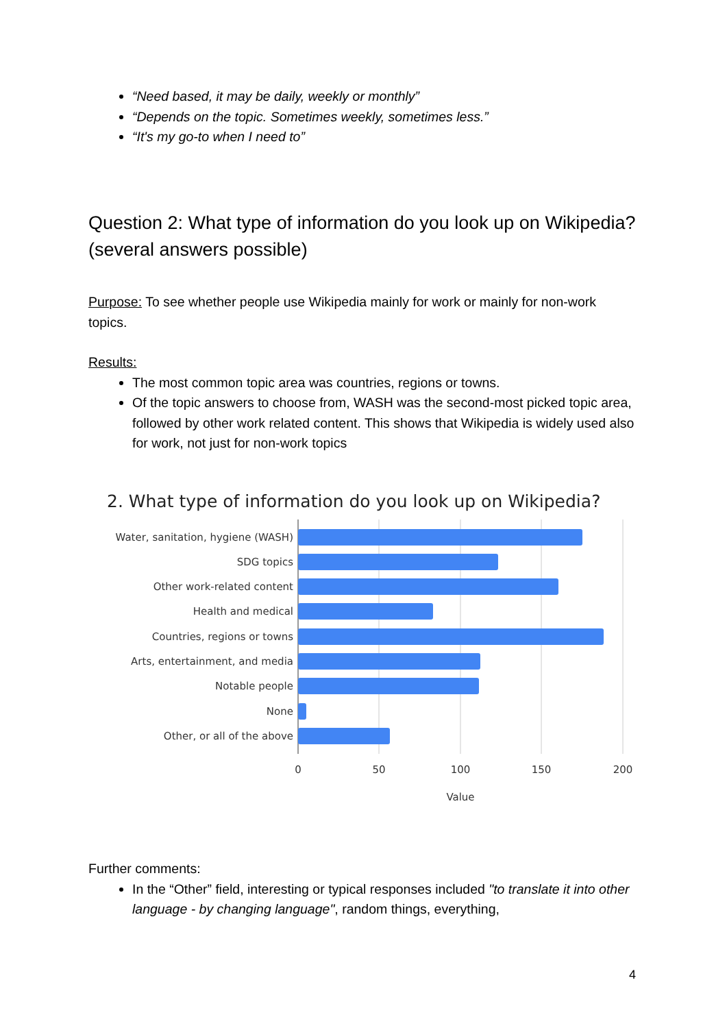“Need based, it may be daily, weekly or monthly”
“Depends on the topic. Sometimes weekly, sometimes less.”
“It's my go-to when I need to”
Question 2: What type of information do you look up on Wikipedia? (several answers possible)
Purpose: To see whether people use Wikipedia mainly for work or mainly for non-work topics.
Results:
The most common topic area was countries, regions or towns.
Of the topic answers to choose from, WASH was the second-most picked topic area, followed by other work related content. This shows that Wikipedia is widely used also for work, not just for non-work topics
2. What type of information do you look up on Wikipedia?
Water, sanitation, hygiene (WASH)
SDG topics
Other work-related content
Health and medical
Countries, regions or towns
Arts, entertainment, and media
Notable people
None
Other, or all of the above
0
50
100
150
200
Value
Further comments:
In the “Other” field, interesting or typical responses included "to translate it into other language - by changing language", random things, everything,
4